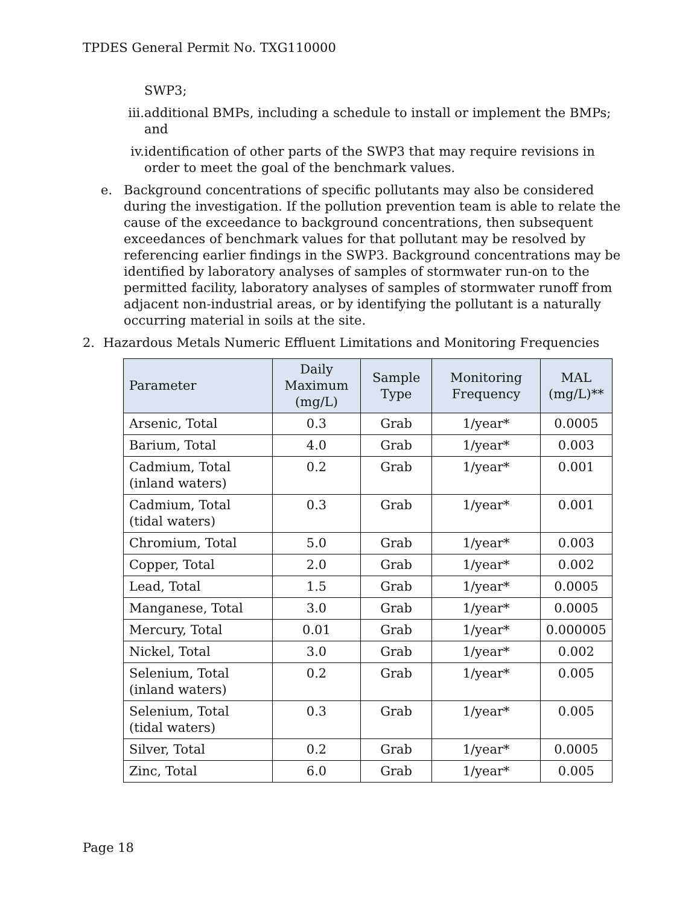TPDES General Permit No. TXG110000
SWP3;
iii. additional BMPs, including a schedule to install or implement the BMPs; and
iv. identification of other parts of the SWP3 that may require revisions in order to meet the goal of the benchmark values.
e. Background concentrations of specific pollutants may also be considered during the investigation. If the pollution prevention team is able to relate the cause of the exceedance to background concentrations, then subsequent exceedances of benchmark values for that pollutant may be resolved by referencing earlier findings in the SWP3. Background concentrations may be identified by laboratory analyses of samples of stormwater run-on to the permitted facility, laboratory analyses of samples of stormwater runoff from adjacent non-industrial areas, or by identifying the pollutant is a naturally occurring material in soils at the site.
2. Hazardous Metals Numeric Effluent Limitations and Monitoring Frequencies
| Parameter | Daily Maximum (mg/L) | Sample Type | Monitoring Frequency | MAL (mg/L)** |
| --- | --- | --- | --- | --- |
| Arsenic, Total | 0.3 | Grab | 1/year* | 0.0005 |
| Barium, Total | 4.0 | Grab | 1/year* | 0.003 |
| Cadmium, Total (inland waters) | 0.2 | Grab | 1/year* | 0.001 |
| Cadmium, Total (tidal waters) | 0.3 | Grab | 1/year* | 0.001 |
| Chromium, Total | 5.0 | Grab | 1/year* | 0.003 |
| Copper, Total | 2.0 | Grab | 1/year* | 0.002 |
| Lead, Total | 1.5 | Grab | 1/year* | 0.0005 |
| Manganese, Total | 3.0 | Grab | 1/year* | 0.0005 |
| Mercury, Total | 0.01 | Grab | 1/year* | 0.000005 |
| Nickel, Total | 3.0 | Grab | 1/year* | 0.002 |
| Selenium, Total (inland waters) | 0.2 | Grab | 1/year* | 0.005 |
| Selenium, Total (tidal waters) | 0.3 | Grab | 1/year* | 0.005 |
| Silver, Total | 0.2 | Grab | 1/year* | 0.0005 |
| Zinc, Total | 6.0 | Grab | 1/year* | 0.005 |
Page 18